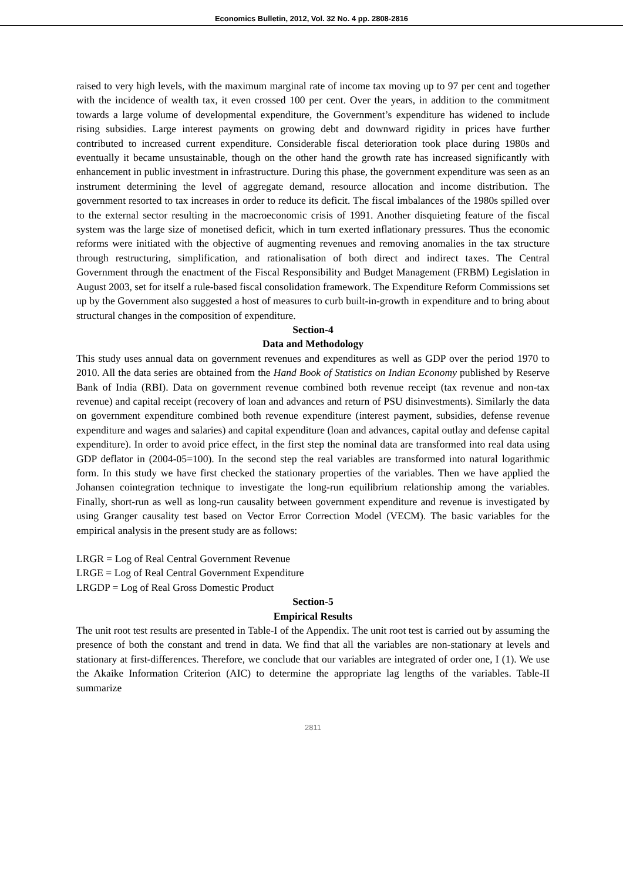Economics Bulletin, 2012, Vol. 32 No. 4 pp. 2808-2816
raised to very high levels, with the maximum marginal rate of income tax moving up to 97 per cent and together with the incidence of wealth tax, it even crossed 100 per cent. Over the years, in addition to the commitment towards a large volume of developmental expenditure, the Government’s expenditure has widened to include rising subsidies. Large interest payments on growing debt and downward rigidity in prices have further contributed to increased current expenditure. Considerable fiscal deterioration took place during 1980s and eventually it became unsustainable, though on the other hand the growth rate has increased significantly with enhancement in public investment in infrastructure. During this phase, the government expenditure was seen as an instrument determining the level of aggregate demand, resource allocation and income distribution. The government resorted to tax increases in order to reduce its deficit. The fiscal imbalances of the 1980s spilled over to the external sector resulting in the macroeconomic crisis of 1991. Another disquieting feature of the fiscal system was the large size of monetised deficit, which in turn exerted inflationary pressures. Thus the economic reforms were initiated with the objective of augmenting revenues and removing anomalies in the tax structure through restructuring, simplification, and rationalisation of both direct and indirect taxes. The Central Government through the enactment of the Fiscal Responsibility and Budget Management (FRBM) Legislation in August 2003, set for itself a rule-based fiscal consolidation framework. The Expenditure Reform Commissions set up by the Government also suggested a host of measures to curb built-in-growth in expenditure and to bring about structural changes in the composition of expenditure.
Section-4
Data and Methodology
This study uses annual data on government revenues and expenditures as well as GDP over the period 1970 to 2010. All the data series are obtained from the Hand Book of Statistics on Indian Economy published by Reserve Bank of India (RBI). Data on government revenue combined both revenue receipt (tax revenue and non-tax revenue) and capital receipt (recovery of loan and advances and return of PSU disinvestments). Similarly the data on government expenditure combined both revenue expenditure (interest payment, subsidies, defense revenue expenditure and wages and salaries) and capital expenditure (loan and advances, capital outlay and defense capital expenditure). In order to avoid price effect, in the first step the nominal data are transformed into real data using GDP deflator in (2004-05=100). In the second step the real variables are transformed into natural logarithmic form. In this study we have first checked the stationary properties of the variables. Then we have applied the Johansen cointegration technique to investigate the long-run equilibrium relationship among the variables. Finally, short-run as well as long-run causality between government expenditure and revenue is investigated by using Granger causality test based on Vector Error Correction Model (VECM). The basic variables for the empirical analysis in the present study are as follows:
LRGR = Log of Real Central Government Revenue
LRGE = Log of Real Central Government Expenditure
LRGDP = Log of Real Gross Domestic Product
Section-5
Empirical Results
The unit root test results are presented in Table-I of the Appendix. The unit root test is carried out by assuming the presence of both the constant and trend in data. We find that all the variables are non-stationary at levels and stationary at first-differences. Therefore, we conclude that our variables are integrated of order one, I (1). We use the Akaike Information Criterion (AIC) to determine the appropriate lag lengths of the variables. Table-II summarize
2811